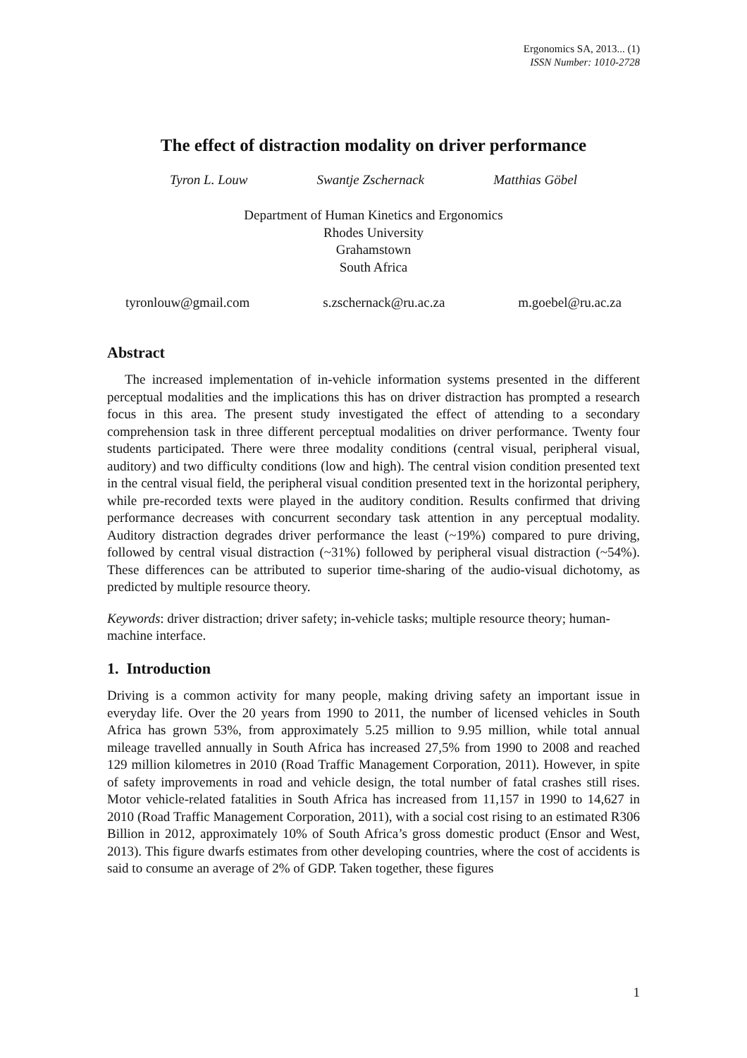Ergonomics SA, 2013... (1)
ISSN Number: 1010-2728
The effect of distraction modality on driver performance
Tyron L. Louw Swantje Zschernack Matthias Göbel
Department of Human Kinetics and Ergonomics
Rhodes University
Grahamstown
South Africa
tyronlouw@gmail.com s.zschernack@ru.ac.za m.goebel@ru.ac.za
Abstract
The increased implementation of in-vehicle information systems presented in the different perceptual modalities and the implications this has on driver distraction has prompted a research focus in this area. The present study investigated the effect of attending to a secondary comprehension task in three different perceptual modalities on driver performance. Twenty four students participated. There were three modality conditions (central visual, peripheral visual, auditory) and two difficulty conditions (low and high). The central vision condition presented text in the central visual field, the peripheral visual condition presented text in the horizontal periphery, while pre-recorded texts were played in the auditory condition. Results confirmed that driving performance decreases with concurrent secondary task attention in any perceptual modality. Auditory distraction degrades driver performance the least (~19%) compared to pure driving, followed by central visual distraction (~31%) followed by peripheral visual distraction (~54%). These differences can be attributed to superior time-sharing of the audio-visual dichotomy, as predicted by multiple resource theory.
Keywords: driver distraction; driver safety; in-vehicle tasks; multiple resource theory; human-machine interface.
1. Introduction
Driving is a common activity for many people, making driving safety an important issue in everyday life. Over the 20 years from 1990 to 2011, the number of licensed vehicles in South Africa has grown 53%, from approximately 5.25 million to 9.95 million, while total annual mileage travelled annually in South Africa has increased 27,5% from 1990 to 2008 and reached 129 million kilometres in 2010 (Road Traffic Management Corporation, 2011). However, in spite of safety improvements in road and vehicle design, the total number of fatal crashes still rises. Motor vehicle-related fatalities in South Africa has increased from 11,157 in 1990 to 14,627 in 2010 (Road Traffic Management Corporation, 2011), with a social cost rising to an estimated R306 Billion in 2012, approximately 10% of South Africa’s gross domestic product (Ensor and West, 2013). This figure dwarfs estimates from other developing countries, where the cost of accidents is said to consume an average of 2% of GDP. Taken together, these figures
1